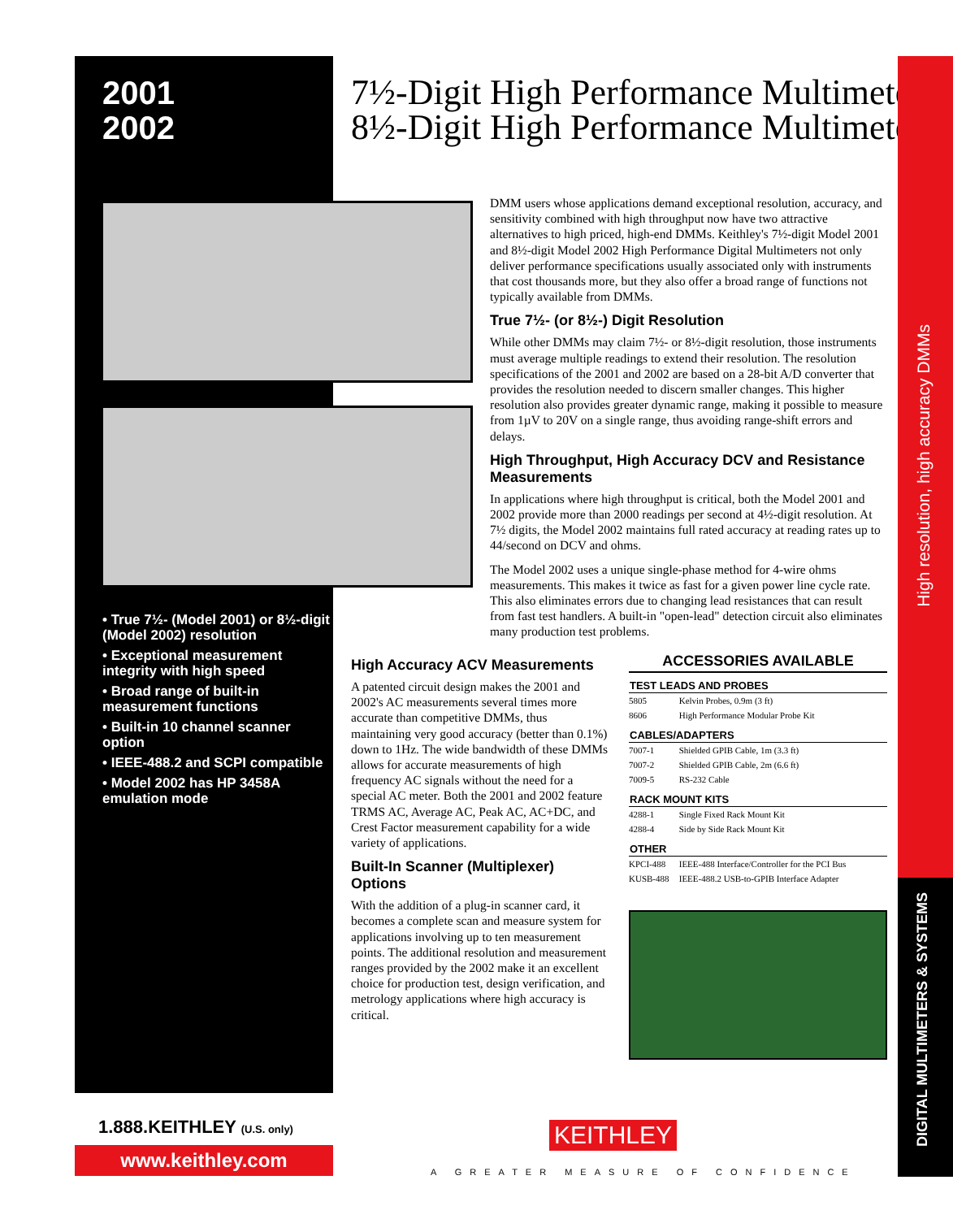2001
2002
• True 7½- (Model 2001) or 8½-digit (Model 2002) resolution
• Exceptional measurement integrity with high speed
• Broad range of built-in measurement functions
• Built-in 10 channel scanner option
• IEEE-488.2 and SCPI compatible
• Model 2002 has HP 3458A emulation mode
7½-Digit High Performance Multimeter
8½-Digit High Performance Multimeter
DMM users whose applications demand exceptional resolution, accuracy, and sensitivity combined with high throughput now have two attractive alternatives to high priced, high-end DMMs. Keithley's 7½-digit Model 2001 and 8½-digit Model 2002 High Performance Digital Multimeters not only deliver performance specifications usually associated only with instruments that cost thousands more, but they also offer a broad range of functions not typically available from DMMs.
True 7½- (or 8½-) Digit Resolution
While other DMMs may claim 7½- or 8½-digit resolution, those instruments must average multiple readings to extend their resolution. The resolution specifications of the 2001 and 2002 are based on a 28-bit A/D converter that provides the resolution needed to discern smaller changes. This higher resolution also provides greater dynamic range, making it possible to measure from 1µV to 20V on a single range, thus avoiding range-shift errors and delays.
High Throughput, High Accuracy DCV and Resistance Measurements
In applications where high throughput is critical, both the Model 2001 and 2002 provide more than 2000 readings per second at 4½-digit resolution. At 7½ digits, the Model 2002 maintains full rated accuracy at reading rates up to 44/second on DCV and ohms.
The Model 2002 uses a unique single-phase method for 4-wire ohms measurements. This makes it twice as fast for a given power line cycle rate. This also eliminates errors due to changing lead resistances that can result from fast test handlers. A built-in "open-lead" detection circuit also eliminates many production test problems.
High Accuracy ACV Measurements
A patented circuit design makes the 2001 and 2002's AC measurements several times more accurate than competitive DMMs, thus maintaining very good accuracy (better than 0.1%) down to 1Hz. The wide bandwidth of these DMMs allows for accurate measurements of high frequency AC signals without the need for a special AC meter. Both the 2001 and 2002 feature TRMS AC, Average AC, Peak AC, AC+DC, and Crest Factor measurement capability for a wide variety of applications.
Built-In Scanner (Multiplexer) Options
With the addition of a plug-in scanner card, it becomes a complete scan and measure system for applications involving up to ten measurement points. The additional resolution and measurement ranges provided by the 2002 make it an excellent choice for production test, design verification, and metrology applications where high accuracy is critical.
ACCESSORIES AVAILABLE
| TEST LEADS AND PROBES | |
| --- | --- |
| 5805 | Kelvin Probes, 0.9m (3 ft) |
| 8606 | High Performance Modular Probe Kit |
| CABLES/ADAPTERS | |
| 7007-1 | Shielded GPIB Cable, 1m (3.3 ft) |
| 7007-2 | Shielded GPIB Cable, 2m (6.6 ft) |
| 7009-5 | RS-232 Cable |
| RACK MOUNT KITS | |
| 4288-1 | Single Fixed Rack Mount Kit |
| 4288-4 | Side by Side Rack Mount Kit |
| OTHER | |
| KPCI-488 | IEEE-488 Interface/Controller for the PCI Bus |
| KUSB-488 | IEEE-488.2 USB-to-GPIB Interface Adapter |
High resolution, high accuracy DMMs
DIGITAL MULTIMETERS & SYSTEMS
1.888.KEITHLEY (U.S. only)
www.keithley.com
KEITHLEY
A GREATER MEASURE OF CONFIDENCE